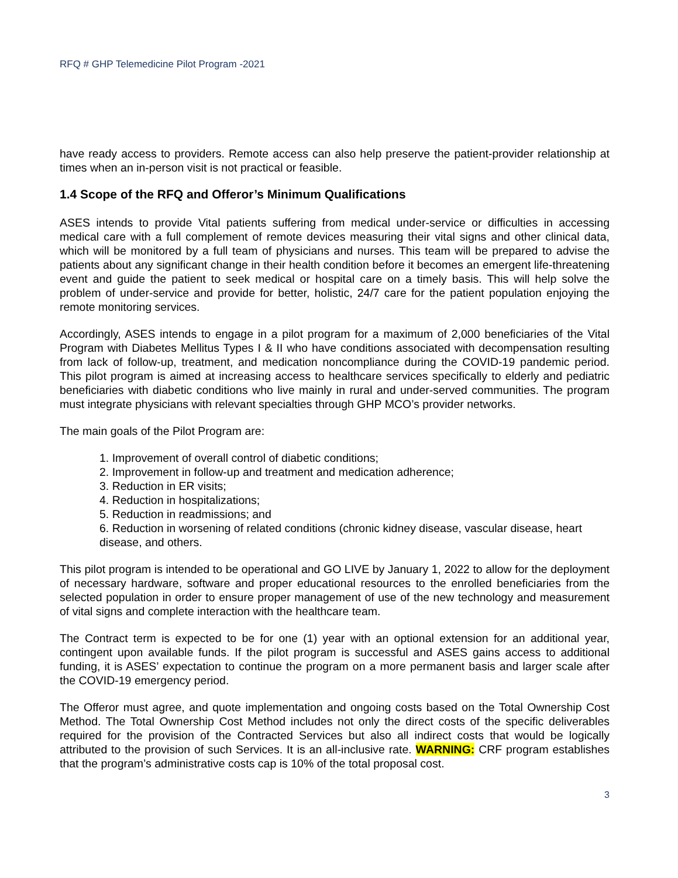RFQ # GHP Telemedicine Pilot Program -2021
have ready access to providers. Remote access can also help preserve the patient-provider relationship at times when an in-person visit is not practical or feasible.
1.4 Scope of the RFQ and Offeror’s Minimum Qualifications
ASES intends to provide Vital patients suffering from medical under-service or difficulties in accessing medical care with a full complement of remote devices measuring their vital signs and other clinical data, which will be monitored by a full team of physicians and nurses. This team will be prepared to advise the patients about any significant change in their health condition before it becomes an emergent life-threatening event and guide the patient to seek medical or hospital care on a timely basis. This will help solve the problem of under-service and provide for better, holistic, 24/7 care for the patient population enjoying the remote monitoring services.
Accordingly, ASES intends to engage in a pilot program for a maximum of 2,000 beneficiaries of the Vital Program with Diabetes Mellitus Types I & II who have conditions associated with decompensation resulting from lack of follow-up, treatment, and medication noncompliance during the COVID-19 pandemic period. This pilot program is aimed at increasing access to healthcare services specifically to elderly and pediatric beneficiaries with diabetic conditions who live mainly in rural and under-served communities. The program must integrate physicians with relevant specialties through GHP MCO’s provider networks.
The main goals of the Pilot Program are:
1. Improvement of overall control of diabetic conditions;
2. Improvement in follow-up and treatment and medication adherence;
3. Reduction in ER visits;
4. Reduction in hospitalizations;
5. Reduction in readmissions; and
6. Reduction in worsening of related conditions (chronic kidney disease, vascular disease, heart disease, and others.
This pilot program is intended to be operational and GO LIVE by January 1, 2022 to allow for the deployment of necessary hardware, software and proper educational resources to the enrolled beneficiaries from the selected population in order to ensure proper management of use of the new technology and measurement of vital signs and complete interaction with the healthcare team.
The Contract term is expected to be for one (1) year with an optional extension for an additional year, contingent upon available funds. If the pilot program is successful and ASES gains access to additional funding, it is ASES’ expectation to continue the program on a more permanent basis and larger scale after the COVID-19 emergency period.
The Offeror must agree, and quote implementation and ongoing costs based on the Total Ownership Cost Method. The Total Ownership Cost Method includes not only the direct costs of the specific deliverables required for the provision of the Contracted Services but also all indirect costs that would be logically attributed to the provision of such Services. It is an all-inclusive rate. WARNING: CRF program establishes that the program’s administrative costs cap is 10% of the total proposal cost.
3